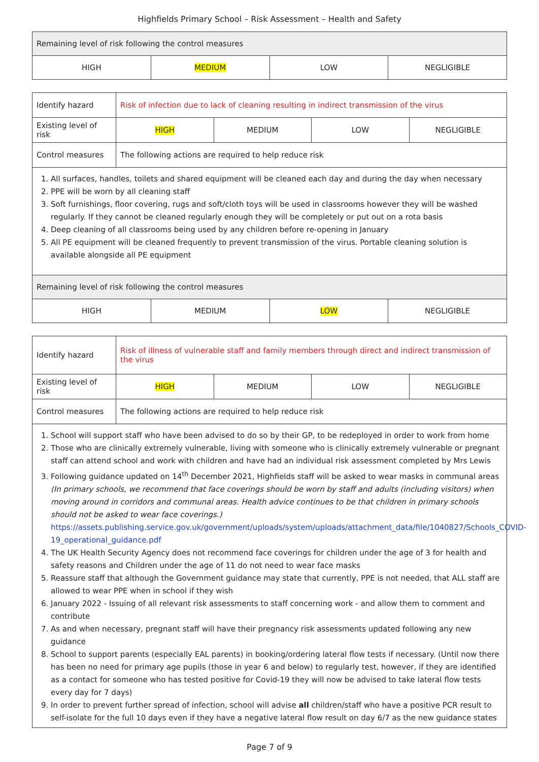Highfields Primary School – Risk Assessment – Health and Safety
| Remaining level of risk following the control measures | | | |
| HIGH | MEDIUM | LOW | NEGLIGIBLE |
| Identify hazard | Risk of infection due to lack of cleaning resulting in indirect transmission of the virus | | | |
| Existing level of risk | HIGH | MEDIUM | LOW | NEGLIGIBLE |
| Control measures | The following actions are required to help reduce risk | | | |
| 1. All surfaces, handles, toilets and shared equipment will be cleaned each day and during the day when necessary 2. PPE will be worn by all cleaning staff 3. Soft furnishings, floor covering, rugs and soft/cloth toys will be used in classrooms however they will be washed regularly. If they cannot be cleaned regularly enough they will be completely or put out on a rota basis 4. Deep cleaning of all classrooms being used by any children before re-opening in January 5. All PE equipment will be cleaned frequently to prevent transmission of the virus. Portable cleaning solution is available alongside all PE equipment | | | | |
| Remaining level of risk following the control measures | | | |
| HIGH | MEDIUM | LOW | NEGLIGIBLE |
| Identify hazard | Risk of illness of vulnerable staff and family members through direct and indirect transmission of the virus | | | |
| Existing level of risk | HIGH | MEDIUM | LOW | NEGLIGIBLE |
| Control measures | The following actions are required to help reduce risk | | | |
| 1. School will support staff who have been advised to do so by their GP, to be redeployed in order to work from home 2. Those who are clinically extremely vulnerable, living with someone who is clinically extremely vulnerable or pregnant staff can attend school and work with children and have had an individual risk assessment completed by Mrs Lewis 3. Following guidance updated on 14<sup>th</sup> December 2021, Highfields staff will be asked to wear masks in communal areas (In primary schools, we recommend that face coverings should be worn by staff and adults (including visitors) when moving around in corridors and communal areas. Health advice continues to be that children in primary schools should not be asked to wear face coverings.) https://assets.publishing.service.gov.uk/government/uploads/system/uploads/attachment_data/file/1040827/Schools_COVID-19_operational_guidance.pdf 4. The UK Health Security Agency does not recommend face coverings for children under the age of 3 for health and safety reasons and Children under the age of 11 do not need to wear face masks 5. Reassure staff that although the Government guidance may state that currently, PPE is not needed, that ALL staff are allowed to wear PPE when in school if they wish 6. January 2022 - Issuing of all relevant risk assessments to staff concerning work - and allow them to comment and contribute 7. As and when necessary, pregnant staff will have their pregnancy risk assessments updated following any new guidance 8. School to support parents (especially EAL parents) in booking/ordering lateral flow tests if necessary. (Until now there has been no need for primary age pupils (those in year 6 and below) to regularly test, however, if they are identified as a contact for someone who has tested positive for Covid-19 they will now be advised to take lateral flow tests every day for 7 days) 9. In order to prevent further spread of infection, school will advise all children/staff who have a positive PCR result to self-isolate for the full 10 days even if they have a negative lateral flow result on day 6/7 as the new guidance states | | | | |
Page 7 of 9